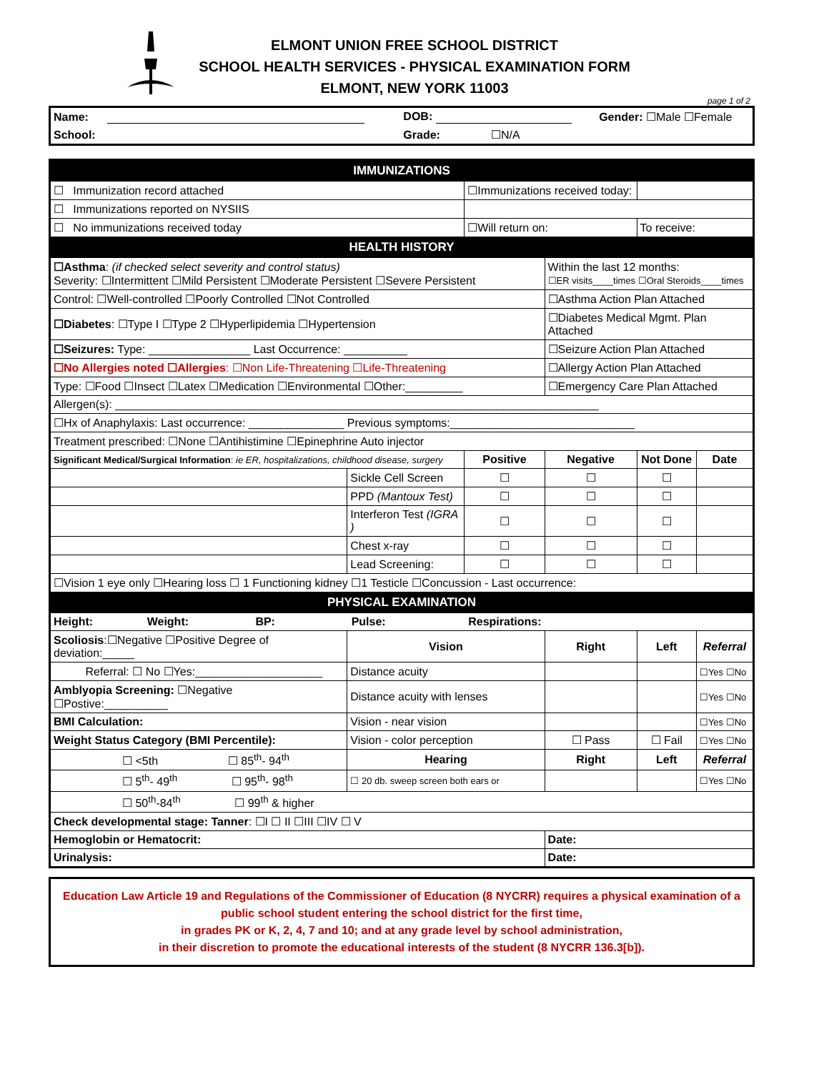ELMONT UNION FREE SCHOOL DISTRICT
SCHOOL HEALTH SERVICES - PHYSICAL EXAMINATION FORM
ELMONT, NEW YORK 11003
page 1 of 2
| Name: | | DOB: | Gender: ☐Male ☐Female |
| School: | | Grade: ☐N/A | |
| IMMUNIZATIONS | | | | | |
| ☐ Immunization record attached | | ☐Immunizations received today: | | | |
| ☐ Immunizations reported on NYSIIS | | | | | |
| ☐ No immunizations received today | | ☐Will return on: | | To receive: | |
| HEALTH HISTORY | | | | | |
| ☐Asthma : (if checked select severity and control status) Severity: ☐Intermittent ☐Mild Persistent ☐Moderate Persistent ☐Severe Persistent | | | Within the last 12 months: ☐ER visits____times ☐Oral Steroids____times | | |
| Control: ☐Well-controlled ☐Poorly Controlled ☐Not Controlled | | | ☐Asthma Action Plan Attached | | |
| ☐Diabetes : ☐Type I ☐Type 2 ☐Hyperlipidemia ☐Hypertension | | | ☐Diabetes Medical Mgmt. Plan Attached | | |
| ☐Seizures: Type: ________________ Last Occurrence: __________ | | | ☐Seizure Action Plan Attached | | |
| ☐No Allergies noted ☐Allergies : ☐Non Life-Threatening ☐Life-Threatening | | | ☐Allergy Action Plan Attached | | |
| Type: ☐Food ☐Insect ☐Latex ☐Medication ☐Environmental ☐Other:_________ | | | ☐Emergency Care Plan Attached | | |
| Allergen(s): ____________________________________________________________________________ | | | | | |
| ☐Hx of Anaphylaxis: Last occurrence: _______________ Previous symptoms:_____________________________ | | | | | |
| Treatment prescribed: ☐None ☐Antihistimine ☐Epinephrine Auto injector | | | | | |
| Significant Medical/Surgical Information : ie ER, hospitalizations, childhood disease, surgery | | Positive | Negative | Not Done | Date |
| | Sickle Cell Screen | ☐ | ☐ | ☐ | |
| | PPD (Mantoux Test) | ☐ | ☐ | ☐ | |
| | Interferon Test (IGRA ) | ☐ | ☐ | ☐ | |
| | Chest x-ray | ☐ | ☐ | ☐ | |
| | Lead Screening: | ☐ | ☐ | ☐ | |
| ☐Vision 1 eye only ☐Hearing loss ☐ 1 Functioning kidney ☐1 Testicle ☐Concussion - Last occurrence: | | | | | |
| PHYSICAL EXAMINATION | | | | | |
| Height: Weight: BP: Pulse: Respirations: | | | | | |
| Scoliosis :☐Negative ☐Positive Degree of deviation:_____ | Vision | | Right | Left | Referral |
| Referral: ☐ No ☐Yes:____________________ | Distance acuity | | | | ☐Yes ☐No |
| Amblyopia Screening: ☐Negative ☐Postive:__________ | Distance acuity with lenses | | | | ☐Yes ☐No |
| BMI Calculation: | Vision - near vision | | | | ☐Yes ☐No |
| Weight Status Category (BMI Percentile): | Vision - color perception | | ☐ Pass | ☐ Fail | ☐Yes ☐No |
| ☐ <5th ☐ 85<sup>th</sup>- 94<sup>th</sup> | Hearing | | Right | Left | Referral |
| ☐ 5<sup>th</sup>- 49<sup>th</sup> ☐ 95<sup>th</sup>- 98<sup>th</sup> | ☐ 20 db. sweep screen both ears or | | | | ☐Yes ☐No |
| ☐ 50<sup>th</sup>-84<sup>th</sup> ☐ 99<sup>th</sup> & higher | | | | | |
| Check developmental stage: Tanner : ☐I ☐ II ☐III ☐IV ☐ V | | | | | |
| Hemoglobin or Hematocrit: | | | Date: | | |
| Urinalysis: | | | Date: | | |
Education Law Article 19 and Regulations of the Commissioner of Education (8 NYCRR) requires a physical examination of a
public school student entering the school district for the first time,
in grades PK or K, 2, 4, 7 and 10; and at any grade level by school administration,
in their discretion to promote the educational interests of the student (8 NYCRR 136.3[b]).